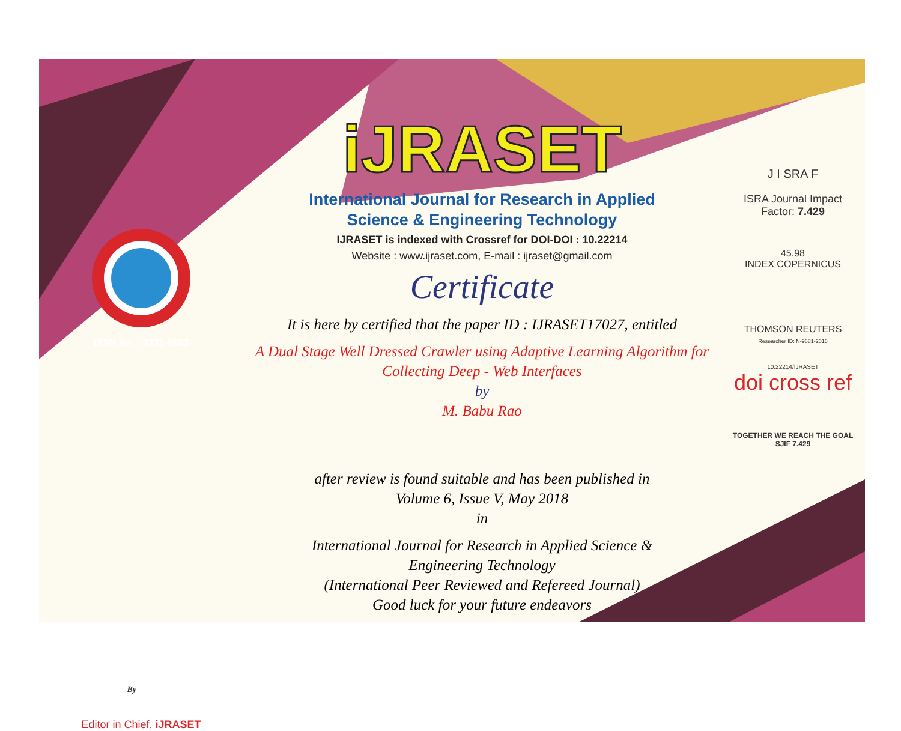ISSN No. : 2321-9653
By ____
Editor in Chief, iJRASET
iJRASET
International Journal for Research in Applied
Science & Engineering Technology
IJRASET is indexed with Crossref for DOI-DOI : 10.22214
Website : www.ijraset.com, E-mail : ijraset@gmail.com
Certificate
It is here by certified that the paper ID : IJRASET17027, entitled
A Dual Stage Well Dressed Crawler using Adaptive Learning Algorithm for
Collecting Deep - Web Interfaces
by
M. Babu Rao
after review is found suitable and has been published in
Volume 6, Issue V, May 2018
in
International Journal for Research in Applied Science &
Engineering Technology
(International Peer Reviewed and Refereed Journal)
Good luck for your future endeavors
J I SRA F
ISRA Journal Impact
Factor: 7.429
45.98
INDEX COPERNICUS
THOMSON REUTERS
Researcher ID: N-9681-2016
10.22214/IJRASET
doi cross ref
TOGETHER WE REACH THE GOAL
SJIF 7.429